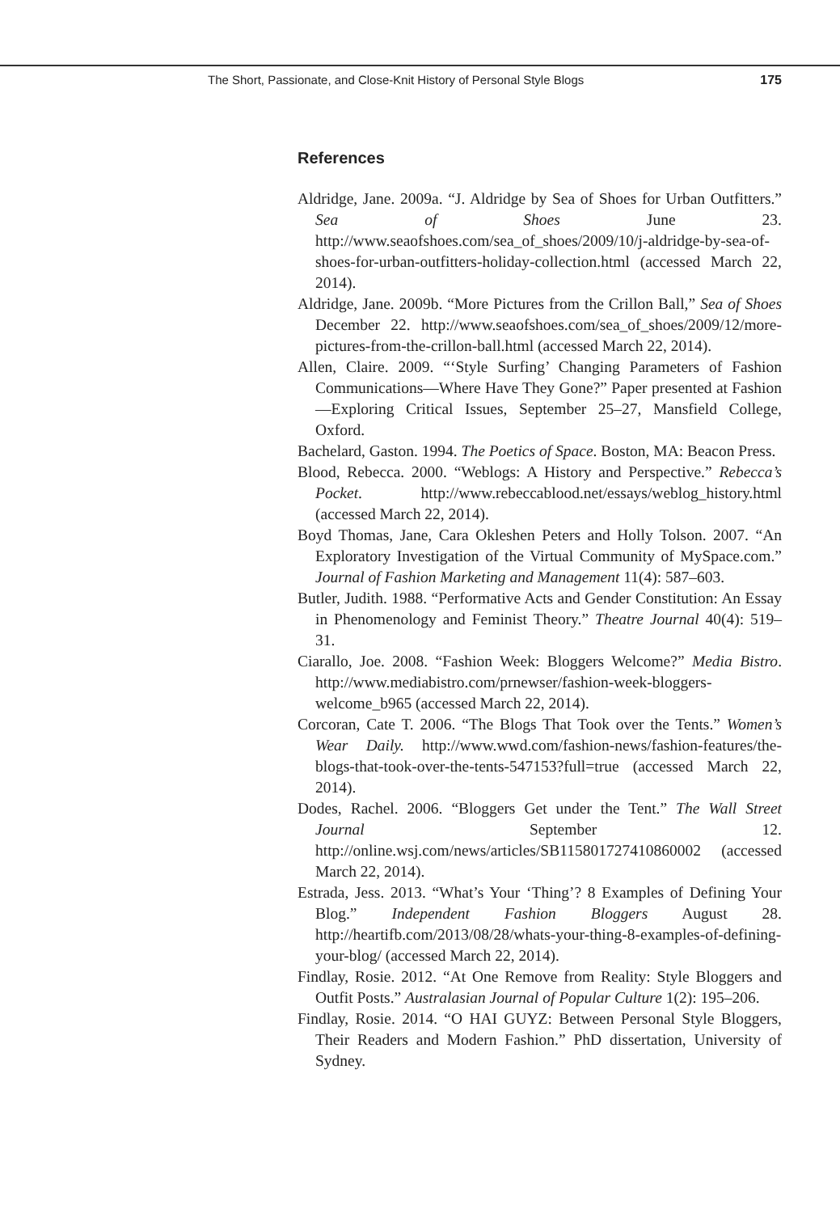The Short, Passionate, and Close-Knit History of Personal Style Blogs 175
References
Aldridge, Jane. 2009a. “J. Aldridge by Sea of Shoes for Urban Outfitters.” Sea of Shoes June 23. http://www.seaofshoes.com/sea_of_shoes/2009/10/j-aldridge-by-sea-of-shoes-for-urban-outfitters-holiday-collection.html (accessed March 22, 2014).
Aldridge, Jane. 2009b. “More Pictures from the Crillon Ball,” Sea of Shoes December 22. http://www.seaofshoes.com/sea_of_shoes/2009/12/more-pictures-from-the-crillon-ball.html (accessed March 22, 2014).
Allen, Claire. 2009. “‘Style Surfing’ Changing Parameters of Fashion Communications—Where Have They Gone?” Paper presented at Fashion—Exploring Critical Issues, September 25–27, Mansfield College, Oxford.
Bachelard, Gaston. 1994. The Poetics of Space. Boston, MA: Beacon Press.
Blood, Rebecca. 2000. “Weblogs: A History and Perspective.” Rebecca’s Pocket. http://www.rebeccablood.net/essays/weblog_history.html (accessed March 22, 2014).
Boyd Thomas, Jane, Cara Okleshen Peters and Holly Tolson. 2007. “An Exploratory Investigation of the Virtual Community of MySpace.com.” Journal of Fashion Marketing and Management 11(4): 587–603.
Butler, Judith. 1988. “Performative Acts and Gender Constitution: An Essay in Phenomenology and Feminist Theory.” Theatre Journal 40(4): 519–31.
Ciarallo, Joe. 2008. “Fashion Week: Bloggers Welcome?” Media Bistro. http://www.mediabistro.com/prnewser/fashion-week-bloggers-welcome_b965 (accessed March 22, 2014).
Corcoran, Cate T. 2006. “The Blogs That Took over the Tents.” Women’s Wear Daily. http://www.wwd.com/fashion-news/fashion-features/the-blogs-that-took-over-the-tents-547153?full=true (accessed March 22, 2014).
Dodes, Rachel. 2006. “Bloggers Get under the Tent.” The Wall Street Journal September 12. http://online.wsj.com/news/articles/SB115801727410860002 (accessed March 22, 2014).
Estrada, Jess. 2013. “What’s Your ‘Thing’? 8 Examples of Defining Your Blog.” Independent Fashion Bloggers August 28. http://heartifb.com/2013/08/28/whats-your-thing-8-examples-of-defining-your-blog/ (accessed March 22, 2014).
Findlay, Rosie. 2012. “At One Remove from Reality: Style Bloggers and Outfit Posts.” Australasian Journal of Popular Culture 1(2): 195–206.
Findlay, Rosie. 2014. “O HAI GUYZ: Between Personal Style Bloggers, Their Readers and Modern Fashion.” PhD dissertation, University of Sydney.